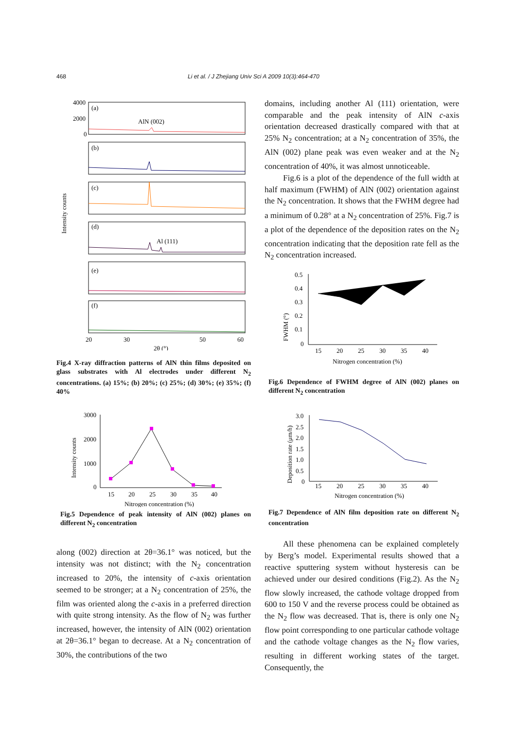468 Li et al. / J Zhejiang Univ Sci A 2009 10(3):464-470
Intensity counts
4000
2000
0
(a)
(b)
(c)
(d)
(e)
(f)
AlN (002)
Al (111)
20
30
50
60
2θ (°)
Fig.4 X-ray diffraction patterns of AlN thin films deposited on glass substrates with Al electrodes under different N<sub>2</sub> concentrations. (a) 15%; (b) 20%; (c) 25%; (d) 30%; (e) 35%; (f) 40%
Intensity counts
3000
2000
1000
0
15
20
25
30
35
40
Nitrogen concentration (%)
Fig.5 Dependence of peak intensity of AlN (002) planes on different N<sub>2</sub> concentration
along (002) direction at 2θ=36.1° was noticed, but the intensity was not distinct; with the N<sub>2</sub> concentration increased to 20%, the intensity of c-axis orientation seemed to be stronger; at a N<sub>2</sub> concentration of 25%, the film was oriented along the c-axis in a preferred direction with quite strong intensity. As the flow of N<sub>2</sub> was further increased, however, the intensity of AlN (002) orientation at 2θ=36.1° began to decrease. At a N<sub>2</sub> concentration of 30%, the contributions of the two
domains, including another Al (111) orientation, were comparable and the peak intensity of AlN c-axis orientation decreased drastically compared with that at 25% N<sub>2</sub> concentration; at a N<sub>2</sub> concentration of 35%, the AlN (002) plane peak was even weaker and at the N<sub>2</sub> concentration of 40%, it was almost unnoticeable.
Fig.6 is a plot of the dependence of the full width at half maximum (FWHM) of AlN (002) orientation against the N<sub>2</sub> concentration. It shows that the FWHM degree had a minimum of 0.28° at a N<sub>2</sub> concentration of 25%. Fig.7 is a plot of the dependence of the deposition rates on the N<sub>2</sub> concentration indicating that the deposition rate fell as the N<sub>2</sub> concentration increased.
FWHM (°)
0.5
0.4
0.3
0.2
0.1
0
15
20
25
30
35
40
Nitrogen concentration (%)
Fig.6 Dependence of FWHM degree of AlN (002) planes on different N<sub>2</sub> concentration
Deposition rate (μm/h)
3.0
2.5
2.0
1.5
1.0
0.5
0
15
20
25
30
35
40
Nitrogen concentration (%)
Fig.7 Dependence of AlN film deposition rate on different N<sub>2</sub> concentration
All these phenomena can be explained completely by Berg’s model. Experimental results showed that a reactive sputtering system without hysteresis can be achieved under our desired conditions (Fig.2). As the N<sub>2</sub> flow slowly increased, the cathode voltage dropped from 600 to 150 V and the reverse process could be obtained as the N<sub>2</sub> flow was decreased. That is, there is only one N<sub>2</sub> flow point corresponding to one particular cathode voltage and the cathode voltage changes as the N<sub>2</sub> flow varies, resulting in different working states of the target. Consequently, the